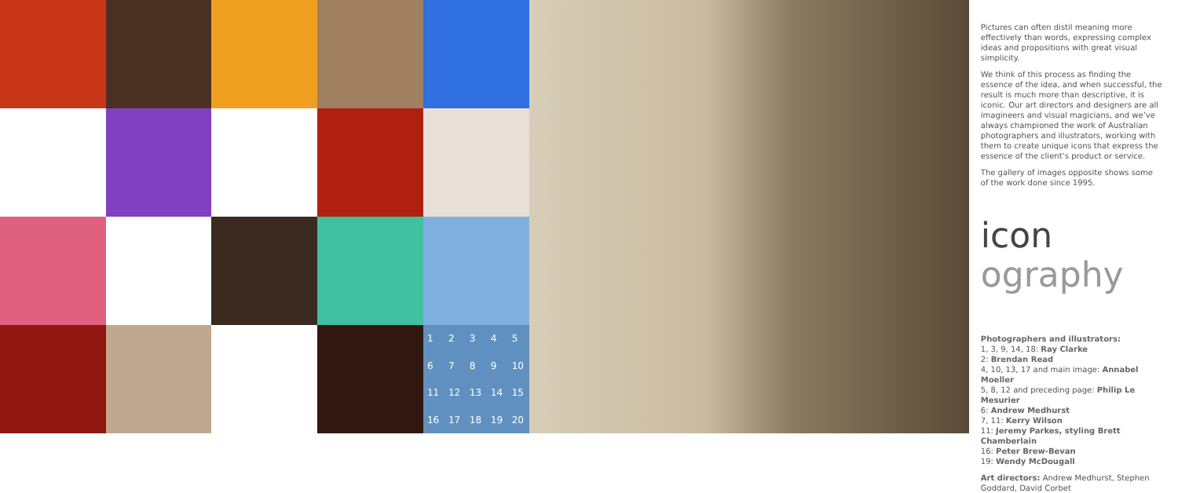| 1 | 2 | 3 | 4 | 5 |
| 6 | 7 | 8 | 9 | 10 |
| 11 | 12 | 13 | 14 | 15 |
| 16 | 17 | 18 | 19 | 20 |
Pictures can often distil meaning more effectively than words, expressing complex ideas and propositions with great visual simplicity.
We think of this process as finding the essence of the idea, and when successful, the result is much more than descriptive, it is iconic. Our art directors and designers are all imagineers and visual magicians, and we’ve always championed the work of Australian photographers and illustrators, working with them to create unique icons that express the essence of the client’s product or service.
The gallery of images opposite shows some of the work done since 1995.
icon ography
Photographers and illustrators:
1, 3, 9, 14, 18: Ray Clarke
2: Brendan Read
4, 10, 13, 17 and main image: Annabel Moeller
5, 8, 12 and preceding page: Philip Le Mesurier
6: Andrew Medhurst
7, 11: Kerry Wilson
11: Jeremy Parkes, styling Brett Chamberlain
16: Peter Brew-Bevan
19: Wendy McDougall
Art directors: Andrew Medhurst, Stephen Goddard, David Corbet